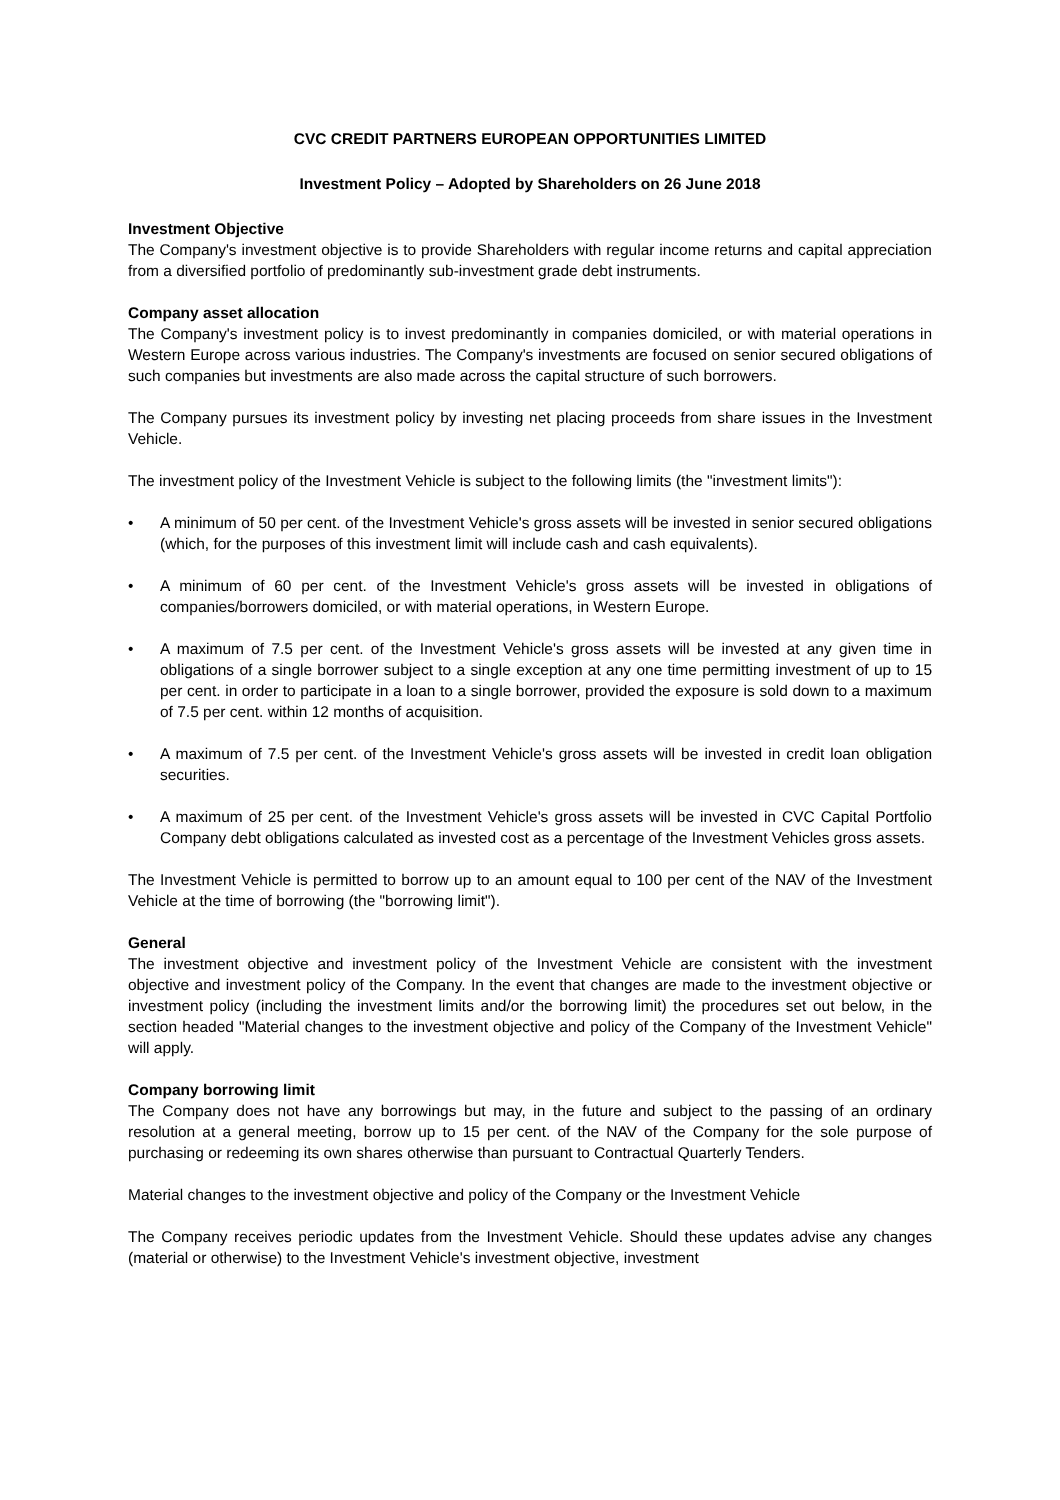CVC CREDIT PARTNERS EUROPEAN OPPORTUNITIES LIMITED
Investment Policy – Adopted by Shareholders on 26 June 2018
Investment Objective
The Company's investment objective is to provide Shareholders with regular income returns and capital appreciation from a diversified portfolio of predominantly sub-investment grade debt instruments.
Company asset allocation
The Company's investment policy is to invest predominantly in companies domiciled, or with material operations in Western Europe across various industries. The Company's investments are focused on senior secured obligations of such companies but investments are also made across the capital structure of such borrowers.
The Company pursues its investment policy by investing net placing proceeds from share issues in the Investment Vehicle.
The investment policy of the Investment Vehicle is subject to the following limits (the "investment limits"):
• A minimum of 50 per cent. of the Investment Vehicle's gross assets will be invested in senior secured obligations (which, for the purposes of this investment limit will include cash and cash equivalents).
• A minimum of 60 per cent. of the Investment Vehicle's gross assets will be invested in obligations of companies/borrowers domiciled, or with material operations, in Western Europe.
• A maximum of 7.5 per cent. of the Investment Vehicle's gross assets will be invested at any given time in obligations of a single borrower subject to a single exception at any one time permitting investment of up to 15 per cent. in order to participate in a loan to a single borrower, provided the exposure is sold down to a maximum of 7.5 per cent. within 12 months of acquisition.
• A maximum of 7.5 per cent. of the Investment Vehicle's gross assets will be invested in credit loan obligation securities.
• A maximum of 25 per cent. of the Investment Vehicle's gross assets will be invested in CVC Capital Portfolio Company debt obligations calculated as invested cost as a percentage of the Investment Vehicles gross assets.
The Investment Vehicle is permitted to borrow up to an amount equal to 100 per cent of the NAV of the Investment Vehicle at the time of borrowing (the "borrowing limit").
General
The investment objective and investment policy of the Investment Vehicle are consistent with the investment objective and investment policy of the Company. In the event that changes are made to the investment objective or investment policy (including the investment limits and/or the borrowing limit) the procedures set out below, in the section headed "Material changes to the investment objective and policy of the Company of the Investment Vehicle" will apply.
Company borrowing limit
The Company does not have any borrowings but may, in the future and subject to the passing of an ordinary resolution at a general meeting, borrow up to 15 per cent. of the NAV of the Company for the sole purpose of purchasing or redeeming its own shares otherwise than pursuant to Contractual Quarterly Tenders.
Material changes to the investment objective and policy of the Company or the Investment Vehicle
The Company receives periodic updates from the Investment Vehicle. Should these updates advise any changes (material or otherwise) to the Investment Vehicle's investment objective, investment